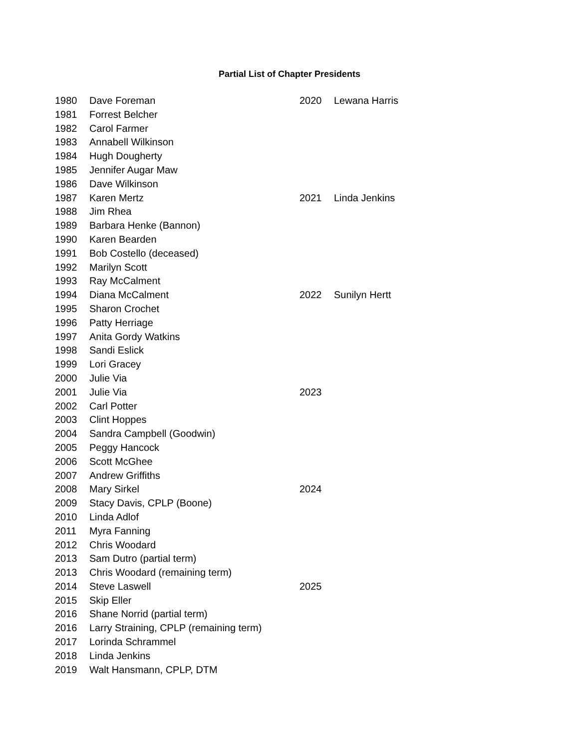Partial List of Chapter Presidents
| 1980 | Dave Foreman |
| 1981 | Forrest Belcher |
| 1982 | Carol Farmer |
| 1983 | Annabell Wilkinson |
| 1984 | Hugh Dougherty |
| 1985 | Jennifer Augar Maw |
| 1986 | Dave Wilkinson |
| 1987 | Karen Mertz |
| 1988 | Jim Rhea |
| 1989 | Barbara Henke (Bannon) |
| 1990 | Karen Bearden |
| 1991 | Bob Costello (deceased) |
| 1992 | Marilyn Scott |
| 1993 | Ray McCalment |
| 1994 | Diana McCalment |
| 1995 | Sharon Crochet |
| 1996 | Patty Herriage |
| 1997 | Anita Gordy Watkins |
| 1998 | Sandi Eslick |
| 1999 | Lori Gracey |
| 2000 | Julie Via |
| 2001 | Julie Via |
| 2002 | Carl Potter |
| 2003 | Clint Hoppes |
| 2004 | Sandra Campbell (Goodwin) |
| 2005 | Peggy Hancock |
| 2006 | Scott McGhee |
| 2007 | Andrew Griffiths |
| 2008 | Mary Sirkel |
| 2009 | Stacy Davis, CPLP (Boone) |
| 2010 | Linda Adlof |
| 2011 | Myra Fanning |
| 2012 | Chris Woodard |
| 2013 | Sam Dutro (partial term) |
| 2013 | Chris Woodard (remaining term) |
| 2014 | Steve Laswell |
| 2015 | Skip Eller |
| 2016 | Shane Norrid (partial term) |
| 2016 | Larry Straining, CPLP (remaining term) |
| 2017 | Lorinda Schrammel |
| 2018 | Linda Jenkins |
| 2019 | Walt Hansmann, CPLP, DTM |
| 2020 | Lewana Harris |
| 2021 | Linda Jenkins |
| 2022 | Sunilyn Hertt |
| 2023 | |
| 2024 | |
| 2025 | |